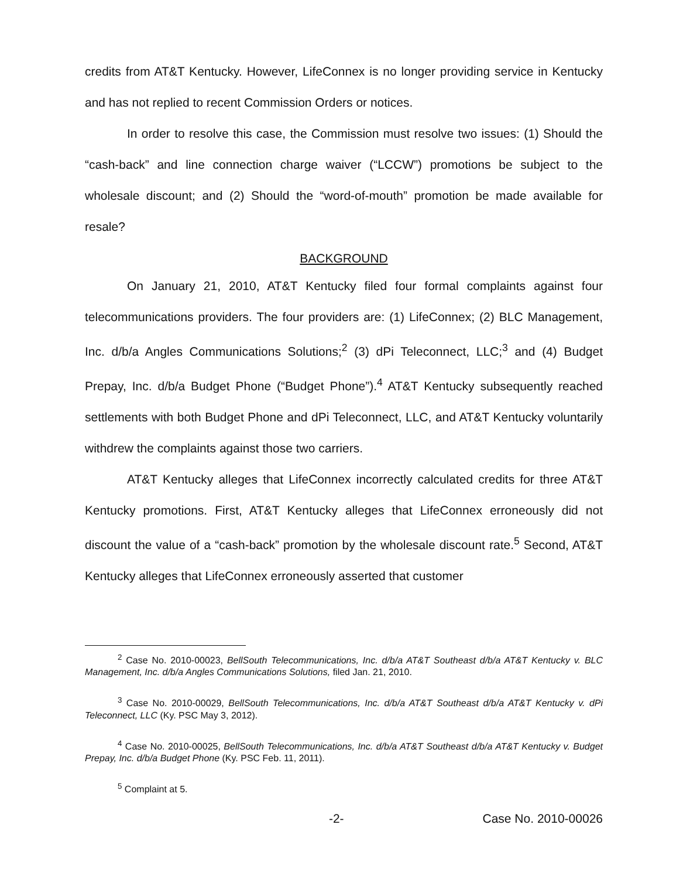credits from AT&T Kentucky. However, LifeConnex is no longer providing service in Kentucky and has not replied to recent Commission Orders or notices.
In order to resolve this case, the Commission must resolve two issues: (1) Should the “cash-back” and line connection charge waiver (“LCCW”) promotions be subject to the wholesale discount; and (2) Should the “word-of-mouth” promotion be made available for resale?
BACKGROUND
On January 21, 2010, AT&T Kentucky filed four formal complaints against four telecommunications providers. The four providers are: (1) LifeConnex; (2) BLC Management, Inc. d/b/a Angles Communications Solutions;<sup>2</sup> (3) dPi Teleconnect, LLC;<sup>3</sup> and (4) Budget Prepay, Inc. d/b/a Budget Phone (“Budget Phone”).<sup>4</sup> AT&T Kentucky subsequently reached settlements with both Budget Phone and dPi Teleconnect, LLC, and AT&T Kentucky voluntarily withdrew the complaints against those two carriers.
AT&T Kentucky alleges that LifeConnex incorrectly calculated credits for three AT&T Kentucky promotions. First, AT&T Kentucky alleges that LifeConnex erroneously did not discount the value of a “cash-back” promotion by the wholesale discount rate.<sup>5</sup> Second, AT&T Kentucky alleges that LifeConnex erroneously asserted that customer
<sup>2</sup> Case No. 2010-00023, BellSouth Telecommunications, Inc. d/b/a AT&T Southeast d/b/a AT&T Kentucky v. BLC Management, Inc. d/b/a Angles Communications Solutions, filed Jan. 21, 2010.
<sup>3</sup> Case No. 2010-00029, BellSouth Telecommunications, Inc. d/b/a AT&T Southeast d/b/a AT&T Kentucky v. dPi Teleconnect, LLC (Ky. PSC May 3, 2012).
<sup>4</sup> Case No. 2010-00025, BellSouth Telecommunications, Inc. d/b/a AT&T Southeast d/b/a AT&T Kentucky v. Budget Prepay, Inc. d/b/a Budget Phone (Ky. PSC Feb. 11, 2011).
<sup>5</sup> Complaint at 5.
-2- Case No. 2010-00026